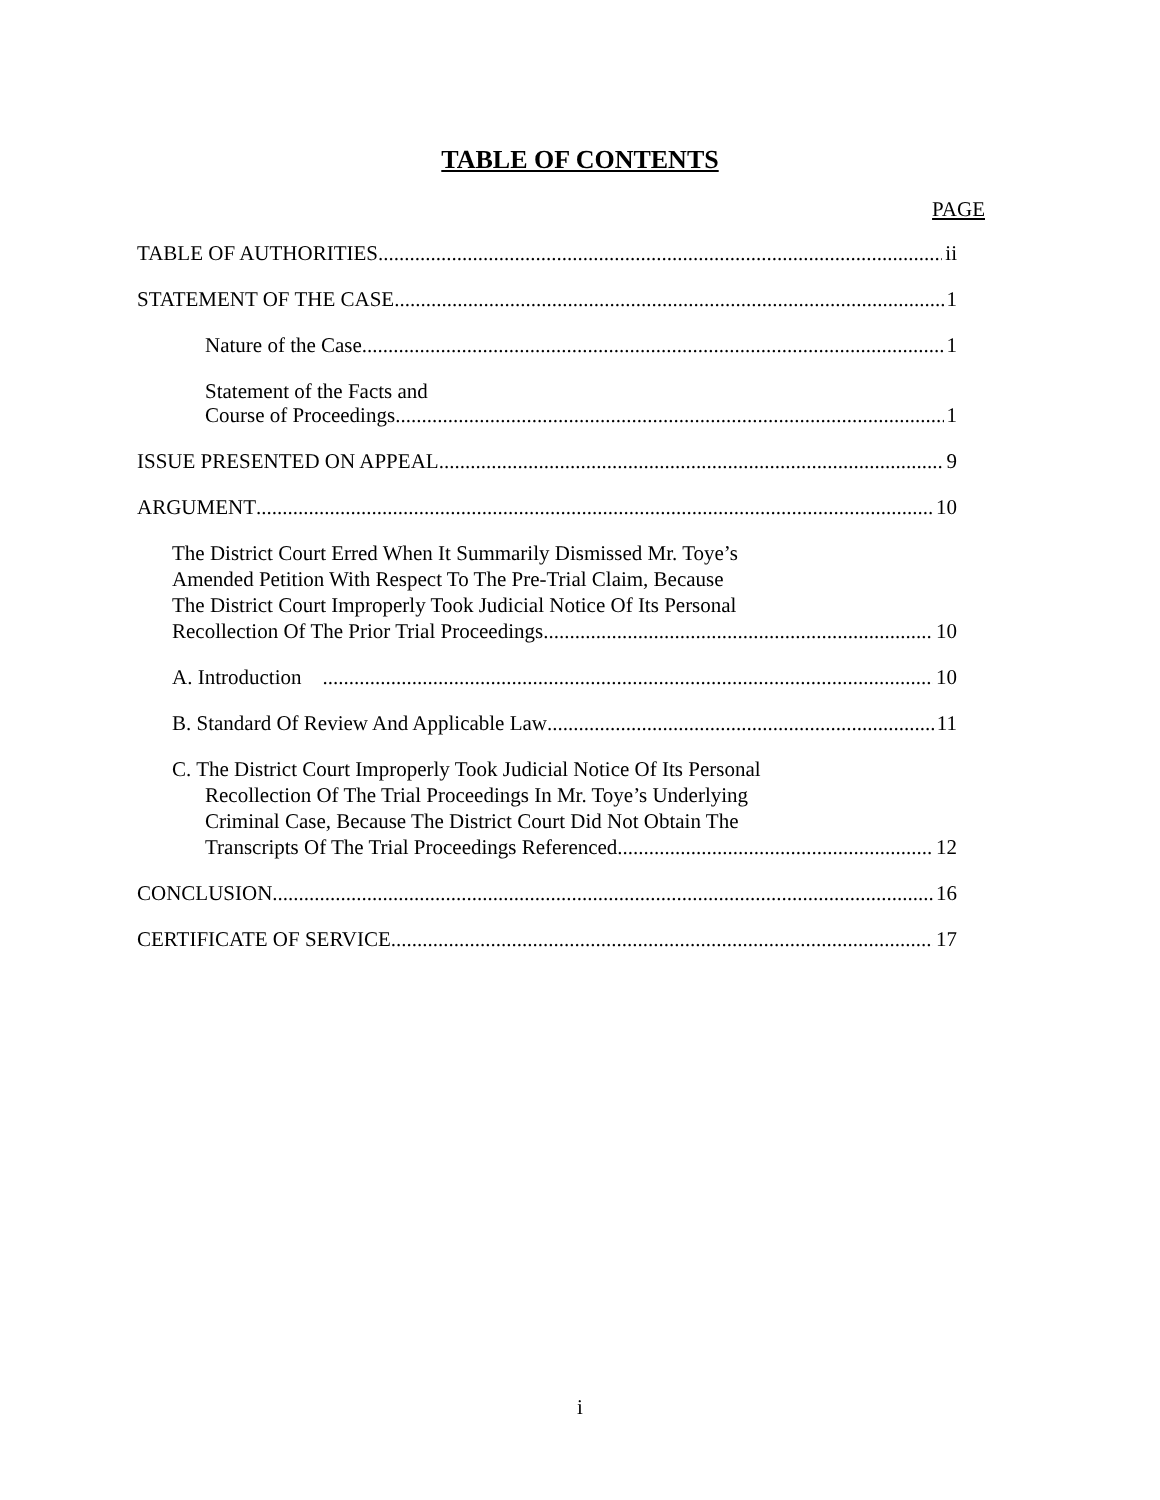TABLE OF CONTENTS
PAGE
TABLE OF AUTHORITIES ii
STATEMENT OF THE CASE 1
Nature of the Case 1
Statement of the Facts and
Course of Proceedings 1
ISSUE PRESENTED ON APPEAL 9
ARGUMENT 10
The District Court Erred When It Summarily Dismissed Mr. Toye’s
Amended Petition With Respect To The Pre-Trial Claim, Because
The District Court Improperly Took Judicial Notice Of Its Personal
Recollection Of The Prior Trial Proceedings 10
A. Introduction 10
B. Standard Of Review And Applicable Law 11
C. The District Court Improperly Took Judicial Notice Of Its Personal
Recollection Of The Trial Proceedings In Mr. Toye’s Underlying
Criminal Case, Because The District Court Did Not Obtain The
Transcripts Of The Trial Proceedings Referenced 12
CONCLUSION 16
CERTIFICATE OF SERVICE 17
i